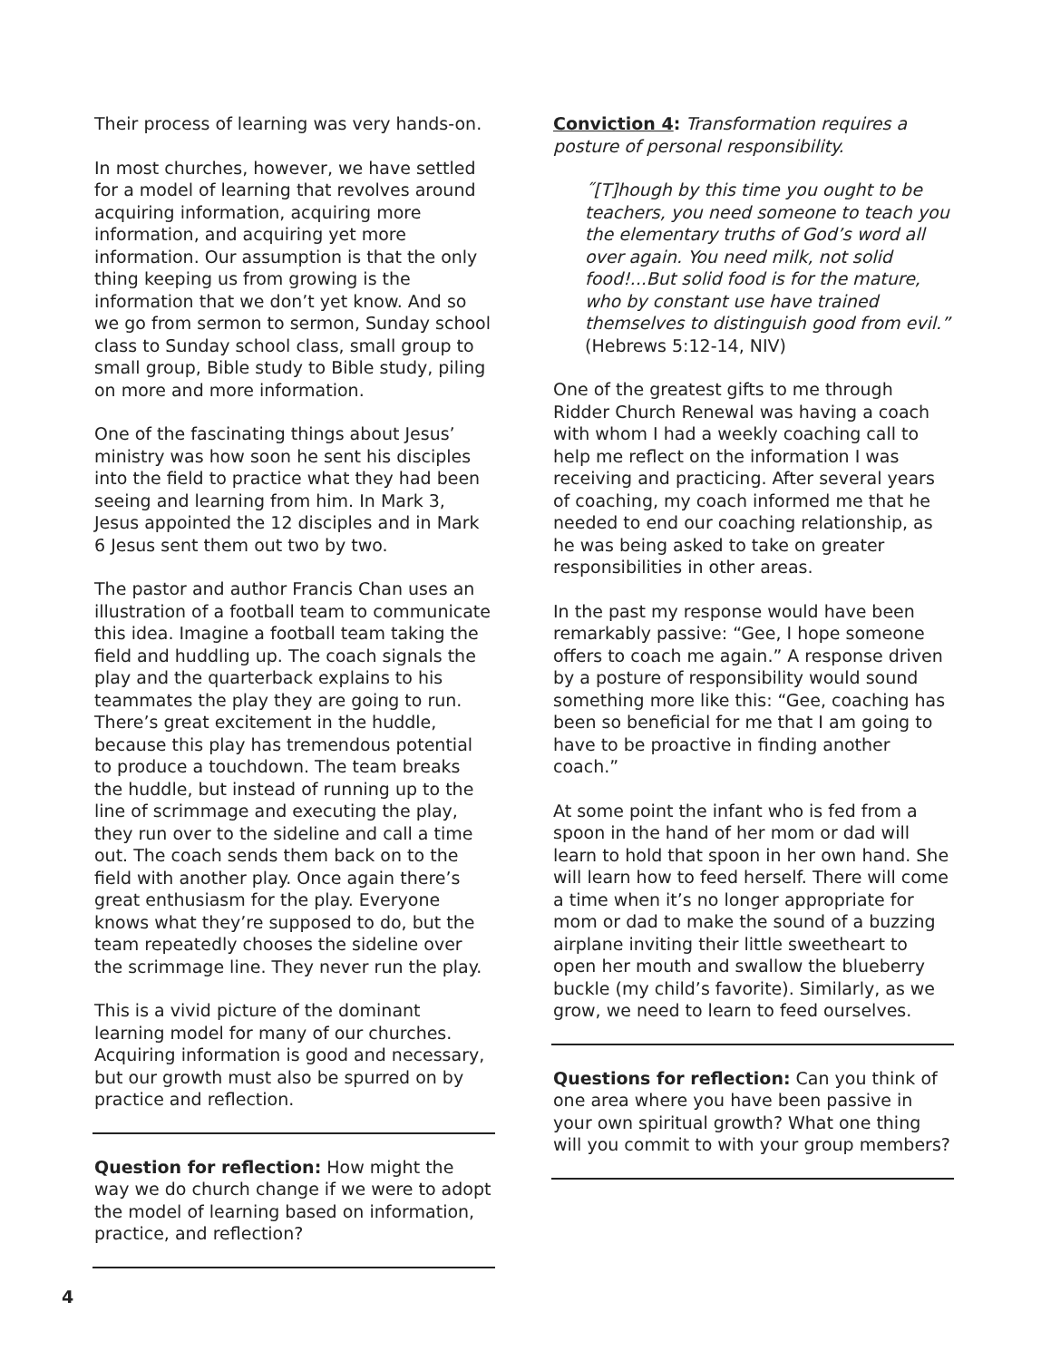Their process of learning was very hands-on.
In most churches, however, we have settled for a model of learning that revolves around acquiring information, acquiring more information, and acquiring yet more information. Our assumption is that the only thing keeping us from growing is the information that we don’t yet know. And so we go from sermon to sermon, Sunday school class to Sunday school class, small group to small group, Bible study to Bible study, piling on more and more information.
One of the fascinating things about Jesus’ ministry was how soon he sent his disciples into the field to practice what they had been seeing and learning from him. In Mark 3, Jesus appointed the 12 disciples and in Mark 6 Jesus sent them out two by two.
The pastor and author Francis Chan uses an illustration of a football team to communicate this idea. Imagine a football team taking the field and huddling up. The coach signals the play and the quarterback explains to his teammates the play they are going to run. There’s great excitement in the huddle, because this play has tremendous potential to produce a touchdown. The team breaks the huddle, but instead of running up to the line of scrimmage and executing the play, they run over to the sideline and call a time out. The coach sends them back on to the field with another play. Once again there’s great enthusiasm for the play. Everyone knows what they’re supposed to do, but the team repeatedly chooses the sideline over the scrimmage line. They never run the play.
This is a vivid picture of the dominant learning model for many of our churches. Acquiring information is good and necessary, but our growth must also be spurred on by practice and reflection.
Question for reflection: How might the way we do church change if we were to adopt the model of learning based on information, practice, and reflection?
Conviction 4: Transformation requires a posture of personal responsibility.
˝[T]hough by this time you ought to be teachers, you need someone to teach you the elementary truths of God’s word all over again. You need milk, not solid food!...But solid food is for the mature, who by constant use have trained themselves to distinguish good from evil.” (Hebrews 5:12-14, NIV)
One of the greatest gifts to me through Ridder Church Renewal was having a coach with whom I had a weekly coaching call to help me reflect on the information I was receiving and practicing. After several years of coaching, my coach informed me that he needed to end our coaching relationship, as he was being asked to take on greater responsibilities in other areas.
In the past my response would have been remarkably passive: “Gee, I hope someone offers to coach me again.” A response driven by a posture of responsibility would sound something more like this: “Gee, coaching has been so beneficial for me that I am going to have to be proactive in finding another coach.”
At some point the infant who is fed from a spoon in the hand of her mom or dad will learn to hold that spoon in her own hand. She will learn how to feed herself. There will come a time when it’s no longer appropriate for mom or dad to make the sound of a buzzing airplane inviting their little sweetheart to open her mouth and swallow the blueberry buckle (my child’s favorite). Similarly, as we grow, we need to learn to feed ourselves.
Questions for reflection: Can you think of one area where you have been passive in your own spiritual growth? What one thing will you commit to with your group members?
4